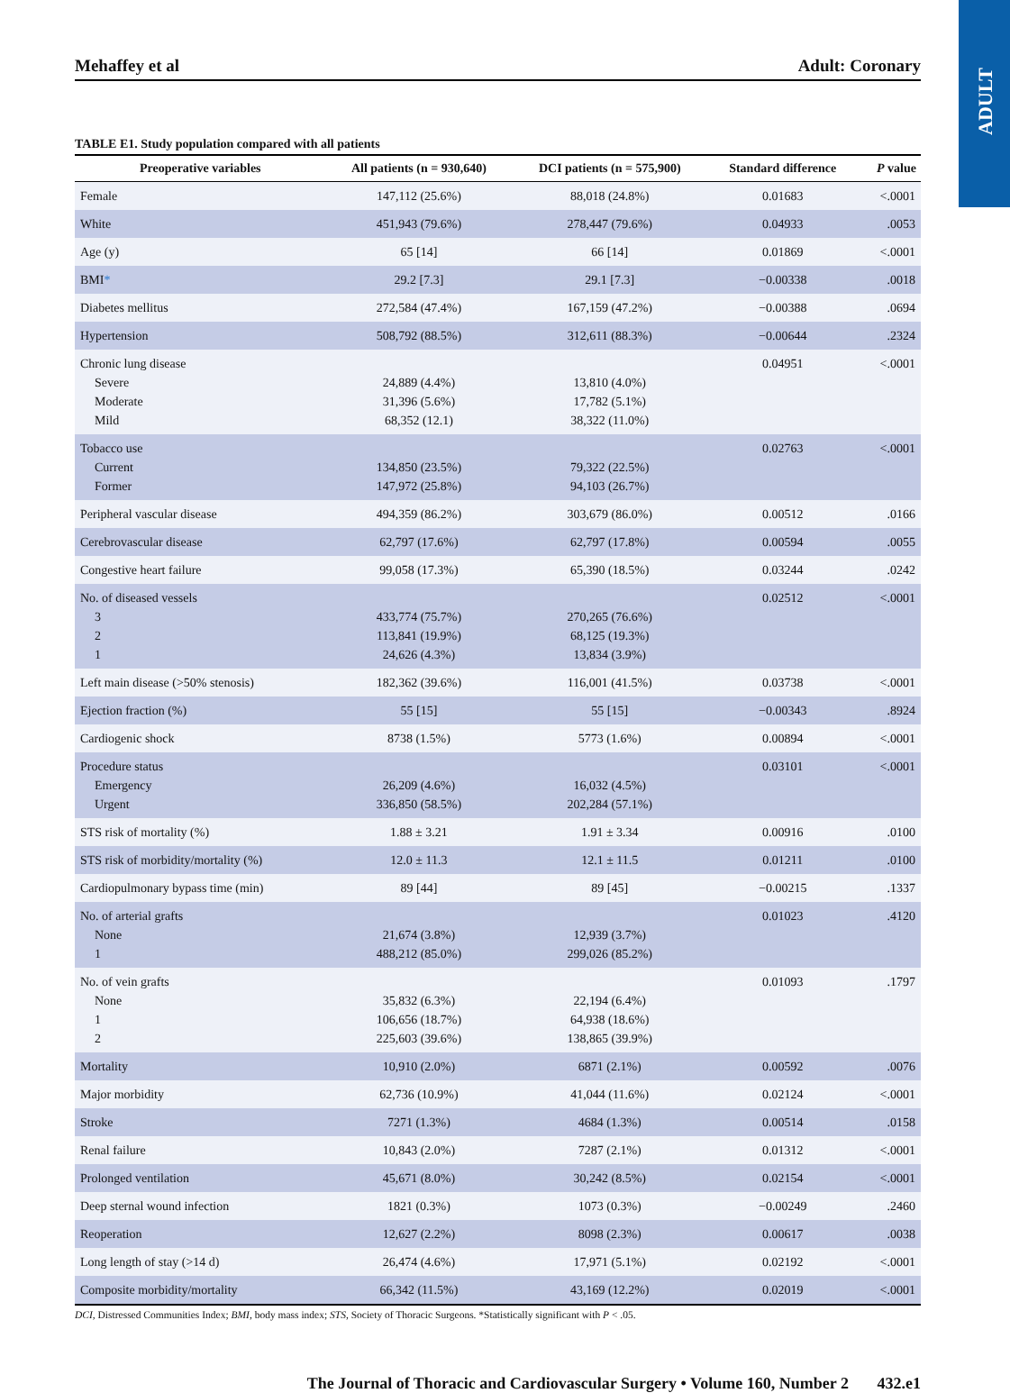ADULT
Mehaffey et al Adult: Coronary
TABLE E1. Study population compared with all patients
| Preoperative variables | All patients (n = 930,640) | DCI patients (n = 575,900) | Standard difference | P value |
| --- | --- | --- | --- | --- |
| Female | 147,112 (25.6%) | 88,018 (24.8%) | 0.01683 | <.0001 |
| White | 451,943 (79.6%) | 278,447 (79.6%) | 0.04933 | .0053 |
| Age (y) | 65 [14] | 66 [14] | 0.01869 | <.0001 |
| BMI * | 29.2 [7.3] | 29.1 [7.3] | −0.00338 | .0018 |
| Diabetes mellitus | 272,584 (47.4%) | 167,159 (47.2%) | −0.00388 | .0694 |
| Hypertension | 508,792 (88.5%) | 312,611 (88.3%) | −0.00644 | .2324 |
| Chronic lung disease Severe Moderate Mild | 24,889 (4.4%) 31,396 (5.6%) 68,352 (12.1) | 13,810 (4.0%) 17,782 (5.1%) 38,322 (11.0%) | 0.04951 | <.0001 |
| Tobacco use Current Former | 134,850 (23.5%) 147,972 (25.8%) | 79,322 (22.5%) 94,103 (26.7%) | 0.02763 | <.0001 |
| Peripheral vascular disease | 494,359 (86.2%) | 303,679 (86.0%) | 0.00512 | .0166 |
| Cerebrovascular disease | 62,797 (17.6%) | 62,797 (17.8%) | 0.00594 | .0055 |
| Congestive heart failure | 99,058 (17.3%) | 65,390 (18.5%) | 0.03244 | .0242 |
| No. of diseased vessels 3 2 1 | 433,774 (75.7%) 113,841 (19.9%) 24,626 (4.3%) | 270,265 (76.6%) 68,125 (19.3%) 13,834 (3.9%) | 0.02512 | <.0001 |
| Left main disease (>50% stenosis) | 182,362 (39.6%) | 116,001 (41.5%) | 0.03738 | <.0001 |
| Ejection fraction (%) | 55 [15] | 55 [15] | −0.00343 | .8924 |
| Cardiogenic shock | 8738 (1.5%) | 5773 (1.6%) | 0.00894 | <.0001 |
| Procedure status Emergency Urgent | 26,209 (4.6%) 336,850 (58.5%) | 16,032 (4.5%) 202,284 (57.1%) | 0.03101 | <.0001 |
| STS risk of mortality (%) | 1.88 ± 3.21 | 1.91 ± 3.34 | 0.00916 | .0100 |
| STS risk of morbidity/mortality (%) | 12.0 ± 11.3 | 12.1 ± 11.5 | 0.01211 | .0100 |
| Cardiopulmonary bypass time (min) | 89 [44] | 89 [45] | −0.00215 | .1337 |
| No. of arterial grafts None 1 | 21,674 (3.8%) 488,212 (85.0%) | 12,939 (3.7%) 299,026 (85.2%) | 0.01023 | .4120 |
| No. of vein grafts None 1 2 | 35,832 (6.3%) 106,656 (18.7%) 225,603 (39.6%) | 22,194 (6.4%) 64,938 (18.6%) 138,865 (39.9%) | 0.01093 | .1797 |
| Mortality | 10,910 (2.0%) | 6871 (2.1%) | 0.00592 | .0076 |
| Major morbidity | 62,736 (10.9%) | 41,044 (11.6%) | 0.02124 | <.0001 |
| Stroke | 7271 (1.3%) | 4684 (1.3%) | 0.00514 | .0158 |
| Renal failure | 10,843 (2.0%) | 7287 (2.1%) | 0.01312 | <.0001 |
| Prolonged ventilation | 45,671 (8.0%) | 30,242 (8.5%) | 0.02154 | <.0001 |
| Deep sternal wound infection | 1821 (0.3%) | 1073 (0.3%) | −0.00249 | .2460 |
| Reoperation | 12,627 (2.2%) | 8098 (2.3%) | 0.00617 | .0038 |
| Long length of stay (>14 d) | 26,474 (4.6%) | 17,971 (5.1%) | 0.02192 | <.0001 |
| Composite morbidity/mortality | 66,342 (11.5%) | 43,169 (12.2%) | 0.02019 | <.0001 |
DCI, Distressed Communities Index; BMI, body mass index; STS, Society of Thoracic Surgeons. *Statistically significant with P < .05.
The Journal of Thoracic and Cardiovascular Surgery • Volume 160, Number 2 432.e1